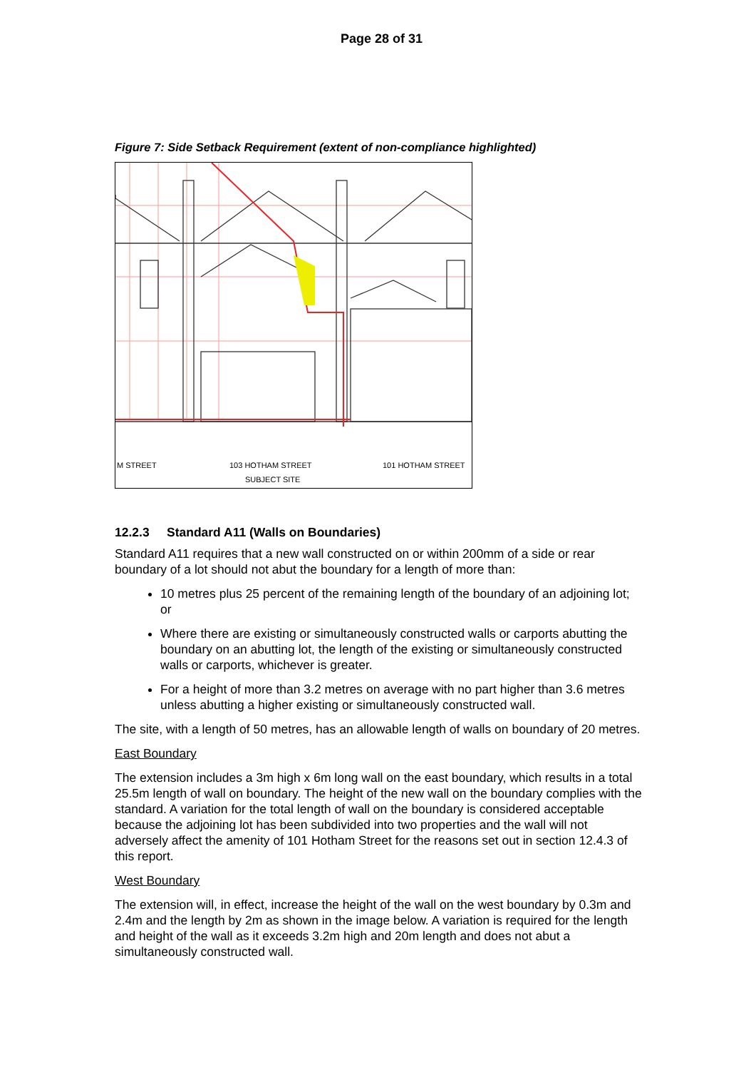Page 28 of 31
Figure 7: Side Setback Requirement (extent of non-compliance highlighted)
M STREET
103 HOTHAM STREET
101 HOTHAM STREET
SUBJECT SITE
12.2.3 Standard A11 (Walls on Boundaries)
Standard A11 requires that a new wall constructed on or within 200mm of a side or rear boundary of a lot should not abut the boundary for a length of more than:
10 metres plus 25 percent of the remaining length of the boundary of an adjoining lot; or
Where there are existing or simultaneously constructed walls or carports abutting the boundary on an abutting lot, the length of the existing or simultaneously constructed walls or carports, whichever is greater.
For a height of more than 3.2 metres on average with no part higher than 3.6 metres unless abutting a higher existing or simultaneously constructed wall.
The site, with a length of 50 metres, has an allowable length of walls on boundary of 20 metres.
East Boundary
The extension includes a 3m high x 6m long wall on the east boundary, which results in a total 25.5m length of wall on boundary. The height of the new wall on the boundary complies with the standard. A variation for the total length of wall on the boundary is considered acceptable because the adjoining lot has been subdivided into two properties and the wall will not adversely affect the amenity of 101 Hotham Street for the reasons set out in section 12.4.3 of this report.
West Boundary
The extension will, in effect, increase the height of the wall on the west boundary by 0.3m and 2.4m and the length by 2m as shown in the image below. A variation is required for the length and height of the wall as it exceeds 3.2m high and 20m length and does not abut a simultaneously constructed wall.